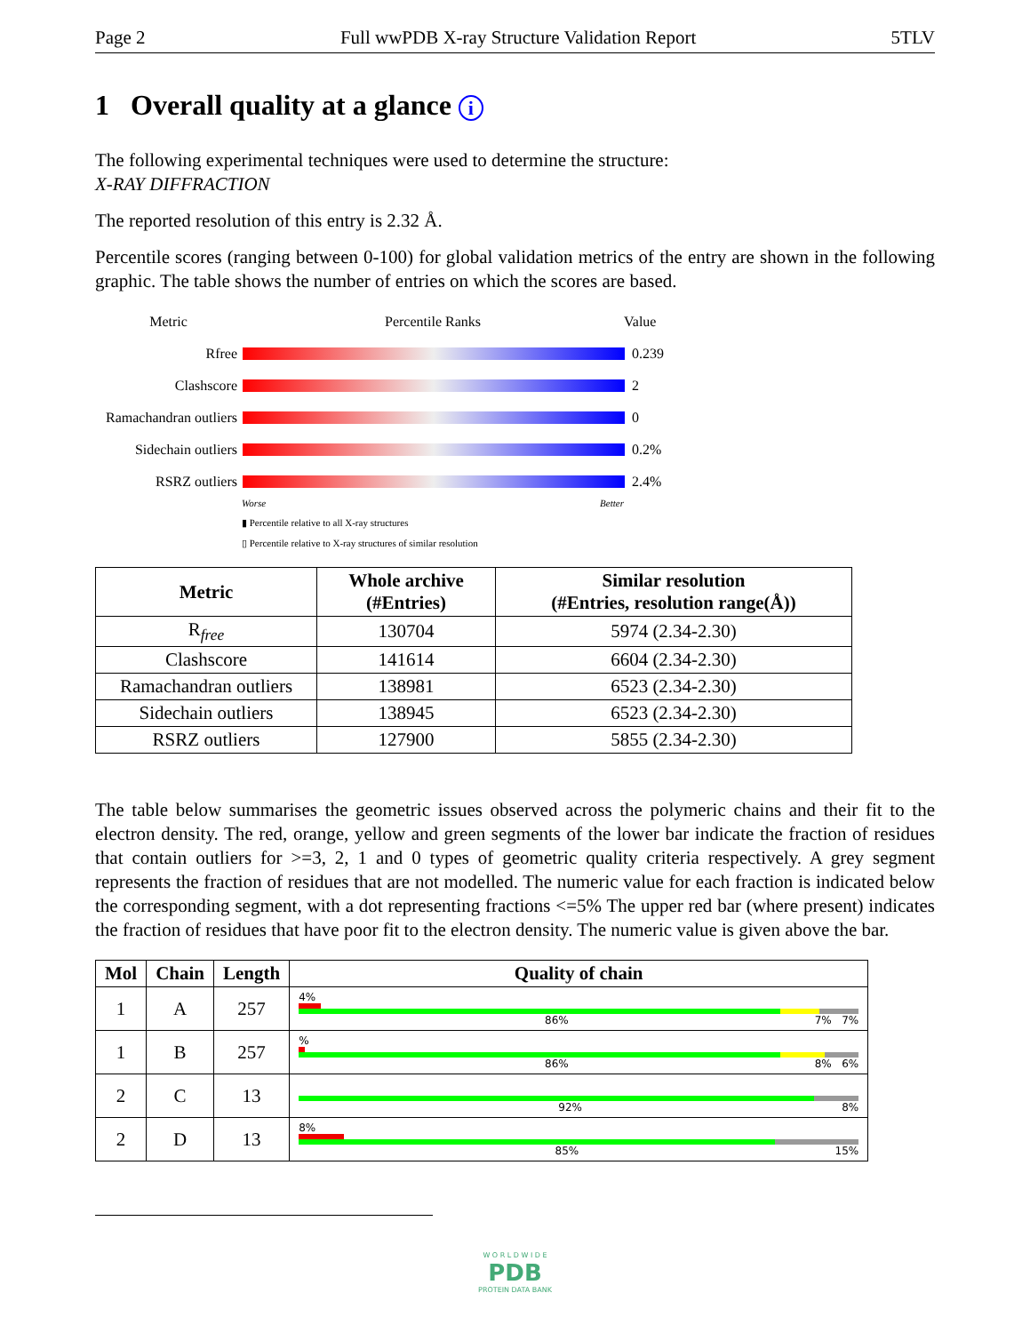Page 2 Full wwPDB X-ray Structure Validation Report 5TLV
1 Overall quality at a glance i
The following experimental techniques were used to determine the structure:
X-RAY DIFFRACTION
The reported resolution of this entry is 2.32 Å.
Percentile scores (ranging between 0-100) for global validation metrics of the entry are shown in the following graphic. The table shows the number of entries on which the scores are based.
Metric Percentile Ranks Value
Rfree 0.239
Clashscore 2
Ramachandran outliers
0
Sidechain outliers
0.2%
RSRZ outliers 2.4%
Worse Better
▮ Percentile relative to all X-ray structures
▯ Percentile relative to X-ray structures of similar resolution
| Metric | Whole archive (#Entries) | Similar resolution (#Entries, resolution range(Å)) |
| --- | --- | --- |
| R<sub>free</sub> | 130704 | 5974 (2.34-2.30) |
| Clashscore | 141614 | 6604 (2.34-2.30) |
| Ramachandran outliers | 138981 | 6523 (2.34-2.30) |
| Sidechain outliers | 138945 | 6523 (2.34-2.30) |
| RSRZ outliers | 127900 | 5855 (2.34-2.30) |
The table below summarises the geometric issues observed across the polymeric chains and their fit to the electron density. The red, orange, yellow and green segments of the lower bar indicate the fraction of residues that contain outliers for >=3, 2, 1 and 0 types of geometric quality criteria respectively. A grey segment represents the fraction of residues that are not modelled. The numeric value for each fraction is indicated below the corresponding segment, with a dot representing fractions <=5% The upper red bar (where present) indicates the fraction of residues that have poor fit to the electron density. The numeric value is given above the bar.
| Mol | Chain | Length | Quality of chain |
| --- | --- | --- | --- |
| 1 | A | 257 | 4% 86% 7% 7% |
| 1 | B | 257 | % 86% 8% 6% |
| 2 | C | 13 | 92% 8% |
| 2 | D | 13 | 8% 85% 15% |
W O R L D W I D E
PDB
PROTEIN DATA BANK